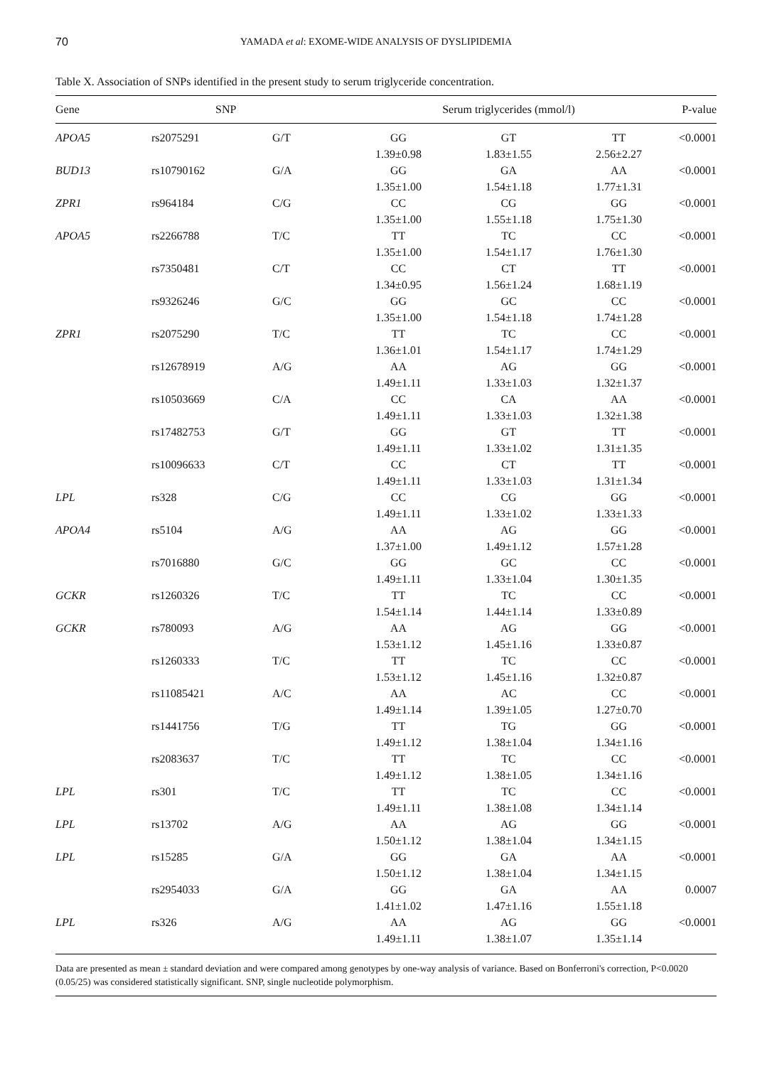70 YAMADA et al: EXOME-WIDE ANALYSIS OF DYSLIPIDEMIA
Table X. Association of SNPs identified in the present study to serum triglyceride concentration.
| Gene | SNP | | Serum triglycerides (mmol/l) | | | P-value |
| --- | --- | --- | --- | --- | --- | --- |
| APOA5 | rs2075291 | G/T | GG 1.39±0.98 | GT 1.83±1.55 | TT 2.56±2.27 | <0.0001 |
| BUD13 | rs10790162 | G/A | GG 1.35±1.00 | GA 1.54±1.18 | AA 1.77±1.31 | <0.0001 |
| ZPR1 | rs964184 | C/G | CC 1.35±1.00 | CG 1.55±1.18 | GG 1.75±1.30 | <0.0001 |
| APOA5 | rs2266788 | T/C | TT 1.35±1.00 | TC 1.54±1.17 | CC 1.76±1.30 | <0.0001 |
| | rs7350481 | C/T | CC 1.34±0.95 | CT 1.56±1.24 | TT 1.68±1.19 | <0.0001 |
| | rs9326246 | G/C | GG 1.35±1.00 | GC 1.54±1.18 | CC 1.74±1.28 | <0.0001 |
| ZPR1 | rs2075290 | T/C | TT 1.36±1.01 | TC 1.54±1.17 | CC 1.74±1.29 | <0.0001 |
| | rs12678919 | A/G | AA 1.49±1.11 | AG 1.33±1.03 | GG 1.32±1.37 | <0.0001 |
| | rs10503669 | C/A | CC 1.49±1.11 | CA 1.33±1.03 | AA 1.32±1.38 | <0.0001 |
| | rs17482753 | G/T | GG 1.49±1.11 | GT 1.33±1.02 | TT 1.31±1.35 | <0.0001 |
| | rs10096633 | C/T | CC 1.49±1.11 | CT 1.33±1.03 | TT 1.31±1.34 | <0.0001 |
| LPL | rs328 | C/G | CC 1.49±1.11 | CG 1.33±1.02 | GG 1.33±1.33 | <0.0001 |
| APOA4 | rs5104 | A/G | AA 1.37±1.00 | AG 1.49±1.12 | GG 1.57±1.28 | <0.0001 |
| | rs7016880 | G/C | GG 1.49±1.11 | GC 1.33±1.04 | CC 1.30±1.35 | <0.0001 |
| GCKR | rs1260326 | T/C | TT 1.54±1.14 | TC 1.44±1.14 | CC 1.33±0.89 | <0.0001 |
| GCKR | rs780093 | A/G | AA 1.53±1.12 | AG 1.45±1.16 | GG 1.33±0.87 | <0.0001 |
| | rs1260333 | T/C | TT 1.53±1.12 | TC 1.45±1.16 | CC 1.32±0.87 | <0.0001 |
| | rs11085421 | A/C | AA 1.49±1.14 | AC 1.39±1.05 | CC 1.27±0.70 | <0.0001 |
| | rs1441756 | T/G | TT 1.49±1.12 | TG 1.38±1.04 | GG 1.34±1.16 | <0.0001 |
| | rs2083637 | T/C | TT 1.49±1.12 | TC 1.38±1.05 | CC 1.34±1.16 | <0.0001 |
| LPL | rs301 | T/C | TT 1.49±1.11 | TC 1.38±1.08 | CC 1.34±1.14 | <0.0001 |
| LPL | rs13702 | A/G | AA 1.50±1.12 | AG 1.38±1.04 | GG 1.34±1.15 | <0.0001 |
| LPL | rs15285 | G/A | GG 1.50±1.12 | GA 1.38±1.04 | AA 1.34±1.15 | <0.0001 |
| | rs2954033 | G/A | GG 1.41±1.02 | GA 1.47±1.16 | AA 1.55±1.18 | 0.0007 |
| LPL | rs326 | A/G | AA 1.49±1.11 | AG 1.38±1.07 | GG 1.35±1.14 | <0.0001 |
Data are presented as mean ± standard deviation and were compared among genotypes by one-way analysis of variance. Based on Bonferroni's correction, P<0.0020 (0.05/25) was considered statistically significant. SNP, single nucleotide polymorphism.